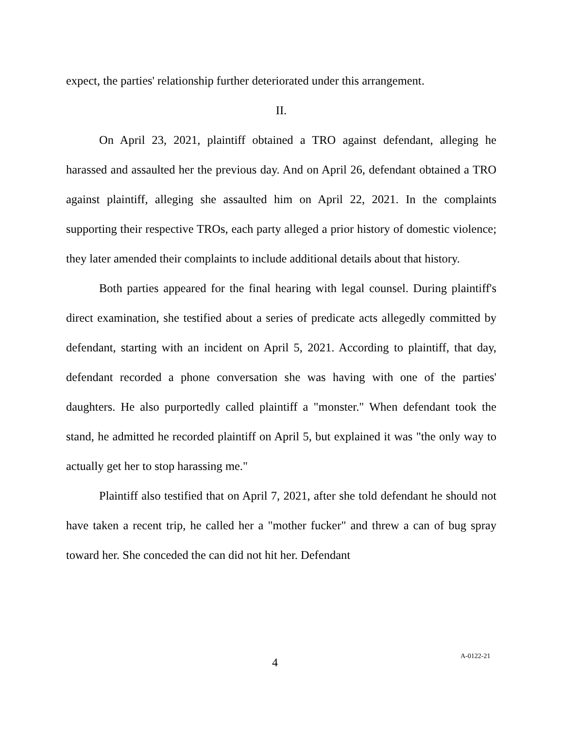expect, the parties' relationship further deteriorated under this arrangement.
II.
On April 23, 2021, plaintiff obtained a TRO against defendant, alleging he harassed and assaulted her the previous day. And on April 26, defendant obtained a TRO against plaintiff, alleging she assaulted him on April 22, 2021. In the complaints supporting their respective TROs, each party alleged a prior history of domestic violence; they later amended their complaints to include additional details about that history.
Both parties appeared for the final hearing with legal counsel. During plaintiff's direct examination, she testified about a series of predicate acts allegedly committed by defendant, starting with an incident on April 5, 2021. According to plaintiff, that day, defendant recorded a phone conversation she was having with one of the parties' daughters. He also purportedly called plaintiff a "monster." When defendant took the stand, he admitted he recorded plaintiff on April 5, but explained it was "the only way to actually get her to stop harassing me."
Plaintiff also testified that on April 7, 2021, after she told defendant he should not have taken a recent trip, he called her a "mother fucker" and threw a can of bug spray toward her. She conceded the can did not hit her. Defendant
4 A-0122-21